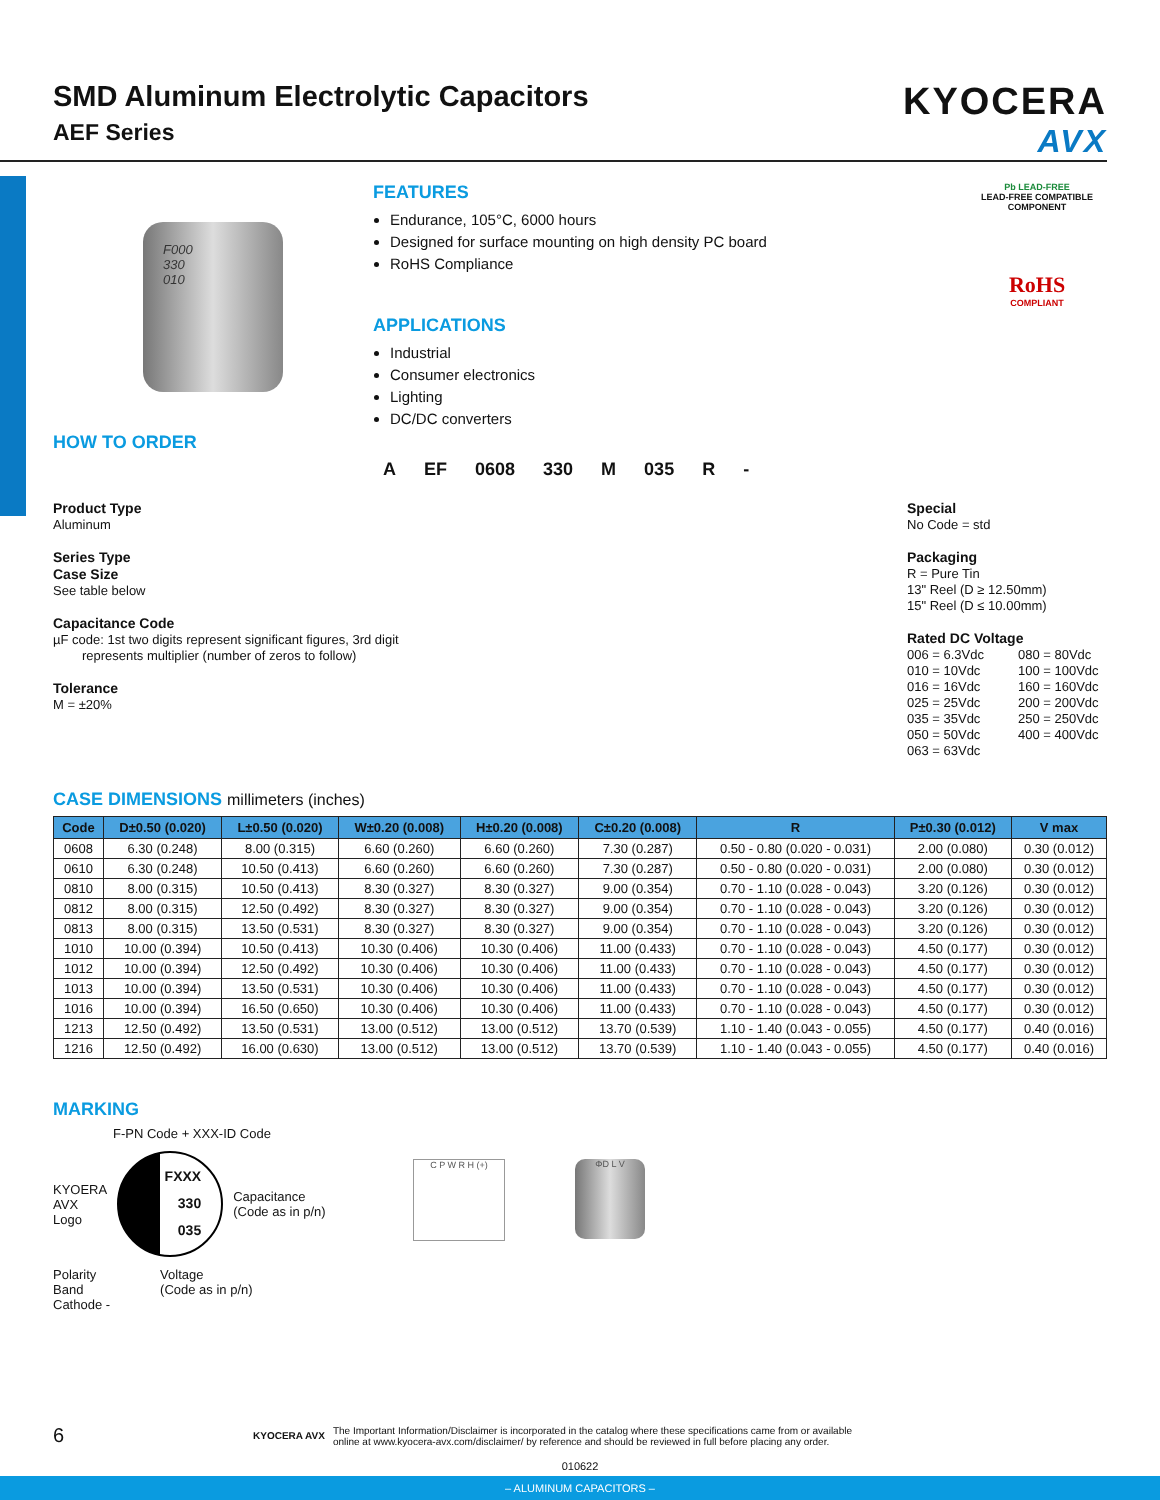SMD Aluminum Electrolytic Capacitors
AEF Series
KYOCERA
AVX
F000
330
010
FEATURES
Endurance, 105°C, 6000 hours
Designed for surface mounting on high density PC board
RoHS Compliance
APPLICATIONS
Industrial
Consumer electronics
Lighting
DC/DC converters
Pb LEAD-FREE
LEAD-FREE COMPATIBLE COMPONENT
RoHS
COMPLIANT
HOW TO ORDER
A EF 0608 330 M 035 R -
Product Type
Aluminum
Series Type
Case Size
See table below
Capacitance Code
µF code: 1st two digits represent significant figures, 3rd digit
represents multiplier (number of zeros to follow)
Tolerance
M = ±20%
Special
No Code = std
Packaging
R = Pure Tin
13" Reel (D ≥ 12.50mm)
15" Reel (D ≤ 10.00mm)
Rated DC Voltage
006 = 6.3Vdc
010 = 10Vdc
016 = 16Vdc
025 = 25Vdc
035 = 35Vdc
050 = 50Vdc
063 = 63Vdc
080 = 80Vdc
100 = 100Vdc
160 = 160Vdc
200 = 200Vdc
250 = 250Vdc
400 = 400Vdc
CASE DIMENSIONS millimeters (inches)
| Code | D±0.50 (0.020) | L±0.50 (0.020) | W±0.20 (0.008) | H±0.20 (0.008) | C±0.20 (0.008) | R | P±0.30 (0.012) | V max |
| --- | --- | --- | --- | --- | --- | --- | --- | --- |
| 0608 | 6.30 (0.248) | 8.00 (0.315) | 6.60 (0.260) | 6.60 (0.260) | 7.30 (0.287) | 0.50 - 0.80 (0.020 - 0.031) | 2.00 (0.080) | 0.30 (0.012) |
| 0610 | 6.30 (0.248) | 10.50 (0.413) | 6.60 (0.260) | 6.60 (0.260) | 7.30 (0.287) | 0.50 - 0.80 (0.020 - 0.031) | 2.00 (0.080) | 0.30 (0.012) |
| 0810 | 8.00 (0.315) | 10.50 (0.413) | 8.30 (0.327) | 8.30 (0.327) | 9.00 (0.354) | 0.70 - 1.10 (0.028 - 0.043) | 3.20 (0.126) | 0.30 (0.012) |
| 0812 | 8.00 (0.315) | 12.50 (0.492) | 8.30 (0.327) | 8.30 (0.327) | 9.00 (0.354) | 0.70 - 1.10 (0.028 - 0.043) | 3.20 (0.126) | 0.30 (0.012) |
| 0813 | 8.00 (0.315) | 13.50 (0.531) | 8.30 (0.327) | 8.30 (0.327) | 9.00 (0.354) | 0.70 - 1.10 (0.028 - 0.043) | 3.20 (0.126) | 0.30 (0.012) |
| 1010 | 10.00 (0.394) | 10.50 (0.413) | 10.30 (0.406) | 10.30 (0.406) | 11.00 (0.433) | 0.70 - 1.10 (0.028 - 0.043) | 4.50 (0.177) | 0.30 (0.012) |
| 1012 | 10.00 (0.394) | 12.50 (0.492) | 10.30 (0.406) | 10.30 (0.406) | 11.00 (0.433) | 0.70 - 1.10 (0.028 - 0.043) | 4.50 (0.177) | 0.30 (0.012) |
| 1013 | 10.00 (0.394) | 13.50 (0.531) | 10.30 (0.406) | 10.30 (0.406) | 11.00 (0.433) | 0.70 - 1.10 (0.028 - 0.043) | 4.50 (0.177) | 0.30 (0.012) |
| 1016 | 10.00 (0.394) | 16.50 (0.650) | 10.30 (0.406) | 10.30 (0.406) | 11.00 (0.433) | 0.70 - 1.10 (0.028 - 0.043) | 4.50 (0.177) | 0.30 (0.012) |
| 1213 | 12.50 (0.492) | 13.50 (0.531) | 13.00 (0.512) | 13.00 (0.512) | 13.70 (0.539) | 1.10 - 1.40 (0.043 - 0.055) | 4.50 (0.177) | 0.40 (0.016) |
| 1216 | 12.50 (0.492) | 16.00 (0.630) | 13.00 (0.512) | 13.00 (0.512) | 13.70 (0.539) | 1.10 - 1.40 (0.043 - 0.055) | 4.50 (0.177) | 0.40 (0.016) |
MARKING
F-PN Code + XXX-ID Code
KYOERA
AVX
Logo
FXXX
330
035
Capacitance
(Code as in p/n)
Polarity
Band
Cathode -
Voltage
(Code as in p/n)
C P W R H (+) ΦD L V
6 KYOCERA AVX The Important Information/Disclaimer is incorporated in the catalog where these specifications came from or available
online at www.kyocera-avx.com/disclaimer/ by reference and should be reviewed in full before placing any order.
010622
– ALUMINUM CAPACITORS –